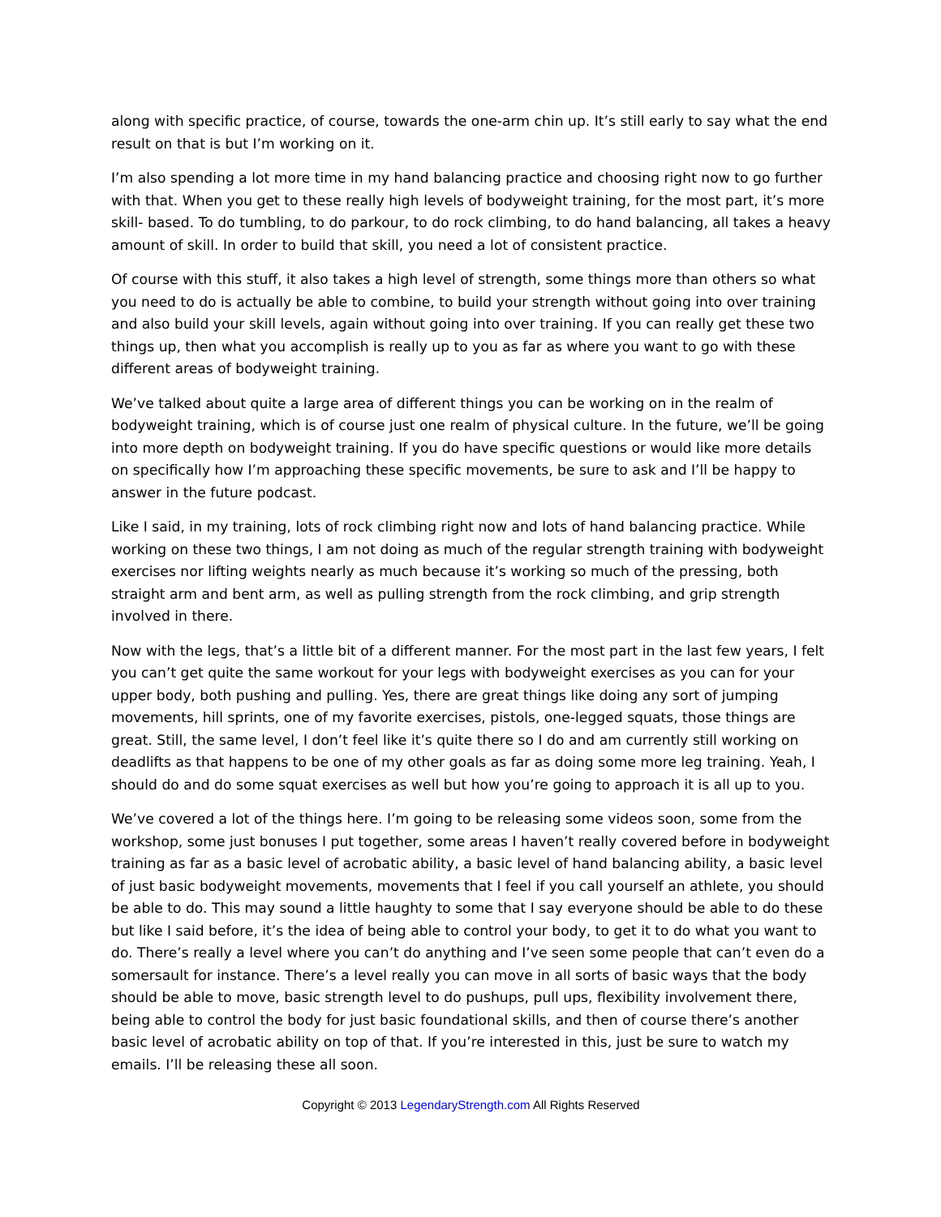along with specific practice, of course, towards the one-arm chin up. It’s still early to say what the end result on that is but I’m working on it.
I’m also spending a lot more time in my hand balancing practice and choosing right now to go further with that. When you get to these really high levels of bodyweight training, for the most part, it’s more skill- based. To do tumbling, to do parkour, to do rock climbing, to do hand balancing, all takes a heavy amount of skill. In order to build that skill, you need a lot of consistent practice.
Of course with this stuff, it also takes a high level of strength, some things more than others so what you need to do is actually be able to combine, to build your strength without going into over training and also build your skill levels, again without going into over training. If you can really get these two things up, then what you accomplish is really up to you as far as where you want to go with these different areas of bodyweight training.
We’ve talked about quite a large area of different things you can be working on in the realm of bodyweight training, which is of course just one realm of physical culture. In the future, we’ll be going into more depth on bodyweight training. If you do have specific questions or would like more details on specifically how I’m approaching these specific movements, be sure to ask and I’ll be happy to answer in the future podcast.
Like I said, in my training, lots of rock climbing right now and lots of hand balancing practice. While working on these two things, I am not doing as much of the regular strength training with bodyweight exercises nor lifting weights nearly as much because it’s working so much of the pressing, both straight arm and bent arm, as well as pulling strength from the rock climbing, and grip strength involved in there.
Now with the legs, that’s a little bit of a different manner. For the most part in the last few years, I felt you can’t get quite the same workout for your legs with bodyweight exercises as you can for your upper body, both pushing and pulling. Yes, there are great things like doing any sort of jumping movements, hill sprints, one of my favorite exercises, pistols, one-legged squats, those things are great. Still, the same level, I don’t feel like it’s quite there so I do and am currently still working on deadlifts as that happens to be one of my other goals as far as doing some more leg training. Yeah, I should do and do some squat exercises as well but how you’re going to approach it is all up to you.
We’ve covered a lot of the things here. I’m going to be releasing some videos soon, some from the workshop, some just bonuses I put together, some areas I haven’t really covered before in bodyweight training as far as a basic level of acrobatic ability, a basic level of hand balancing ability, a basic level of just basic bodyweight movements, movements that I feel if you call yourself an athlete, you should be able to do. This may sound a little haughty to some that I say everyone should be able to do these but like I said before, it’s the idea of being able to control your body, to get it to do what you want to do. There’s really a level where you can’t do anything and I’ve seen some people that can’t even do a somersault for instance. There’s a level really you can move in all sorts of basic ways that the body should be able to move, basic strength level to do pushups, pull ups, flexibility involvement there, being able to control the body for just basic foundational skills, and then of course there’s another basic level of acrobatic ability on top of that. If you’re interested in this, just be sure to watch my emails. I’ll be releasing these all soon.
Copyright © 2013 LegendaryStrength.com All Rights Reserved